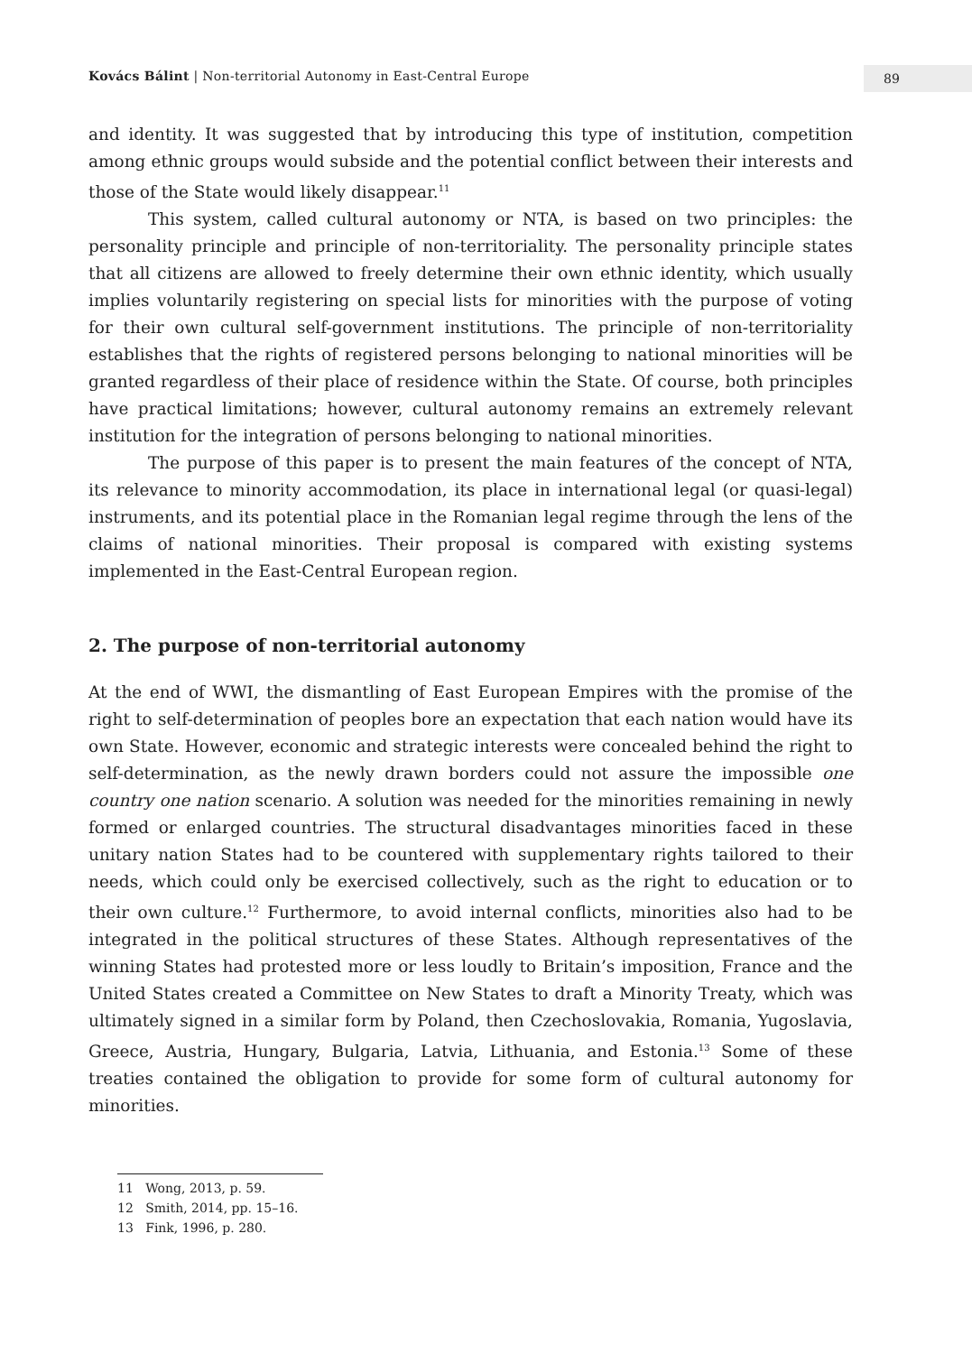Kovács Bálint | Non-territorial Autonomy in East-Central Europe 89
and identity. It was suggested that by introducing this type of institution, competition among ethnic groups would subside and the potential conflict between their interests and those of the State would likely disappear.<sup>11</sup>
This system, called cultural autonomy or NTA, is based on two principles: the personality principle and principle of non-territoriality. The personality principle states that all citizens are allowed to freely determine their own ethnic identity, which usually implies voluntarily registering on special lists for minorities with the purpose of voting for their own cultural self-government institutions. The principle of non-territoriality establishes that the rights of registered persons belonging to national minorities will be granted regardless of their place of residence within the State. Of course, both principles have practical limitations; however, cultural autonomy remains an extremely relevant institution for the integration of persons belonging to national minorities.
The purpose of this paper is to present the main features of the concept of NTA, its relevance to minority accommodation, its place in international legal (or quasi-legal) instruments, and its potential place in the Romanian legal regime through the lens of the claims of national minorities. Their proposal is compared with existing systems implemented in the East-Central European region.
2. The purpose of non-territorial autonomy
At the end of WWI, the dismantling of East European Empires with the promise of the right to self-determination of peoples bore an expectation that each nation would have its own State. However, economic and strategic interests were concealed behind the right to self-determination, as the newly drawn borders could not assure the impossible one country one nation scenario. A solution was needed for the minorities remaining in newly formed or enlarged countries. The structural disadvantages minorities faced in these unitary nation States had to be countered with supplementary rights tailored to their needs, which could only be exercised collectively, such as the right to education or to their own culture.<sup>12</sup> Furthermore, to avoid internal conflicts, minorities also had to be integrated in the political structures of these States. Although representatives of the winning States had protested more or less loudly to Britain’s imposition, France and the United States created a Committee on New States to draft a Minority Treaty, which was ultimately signed in a similar form by Poland, then Czechoslovakia, Romania, Yugoslavia, Greece, Austria, Hungary, Bulgaria, Latvia, Lithuania, and Estonia.<sup>13</sup> Some of these treaties contained the obligation to provide for some form of cultural autonomy for minorities.
11 Wong, 2013, p. 59.
12 Smith, 2014, pp. 15–16.
13 Fink, 1996, p. 280.